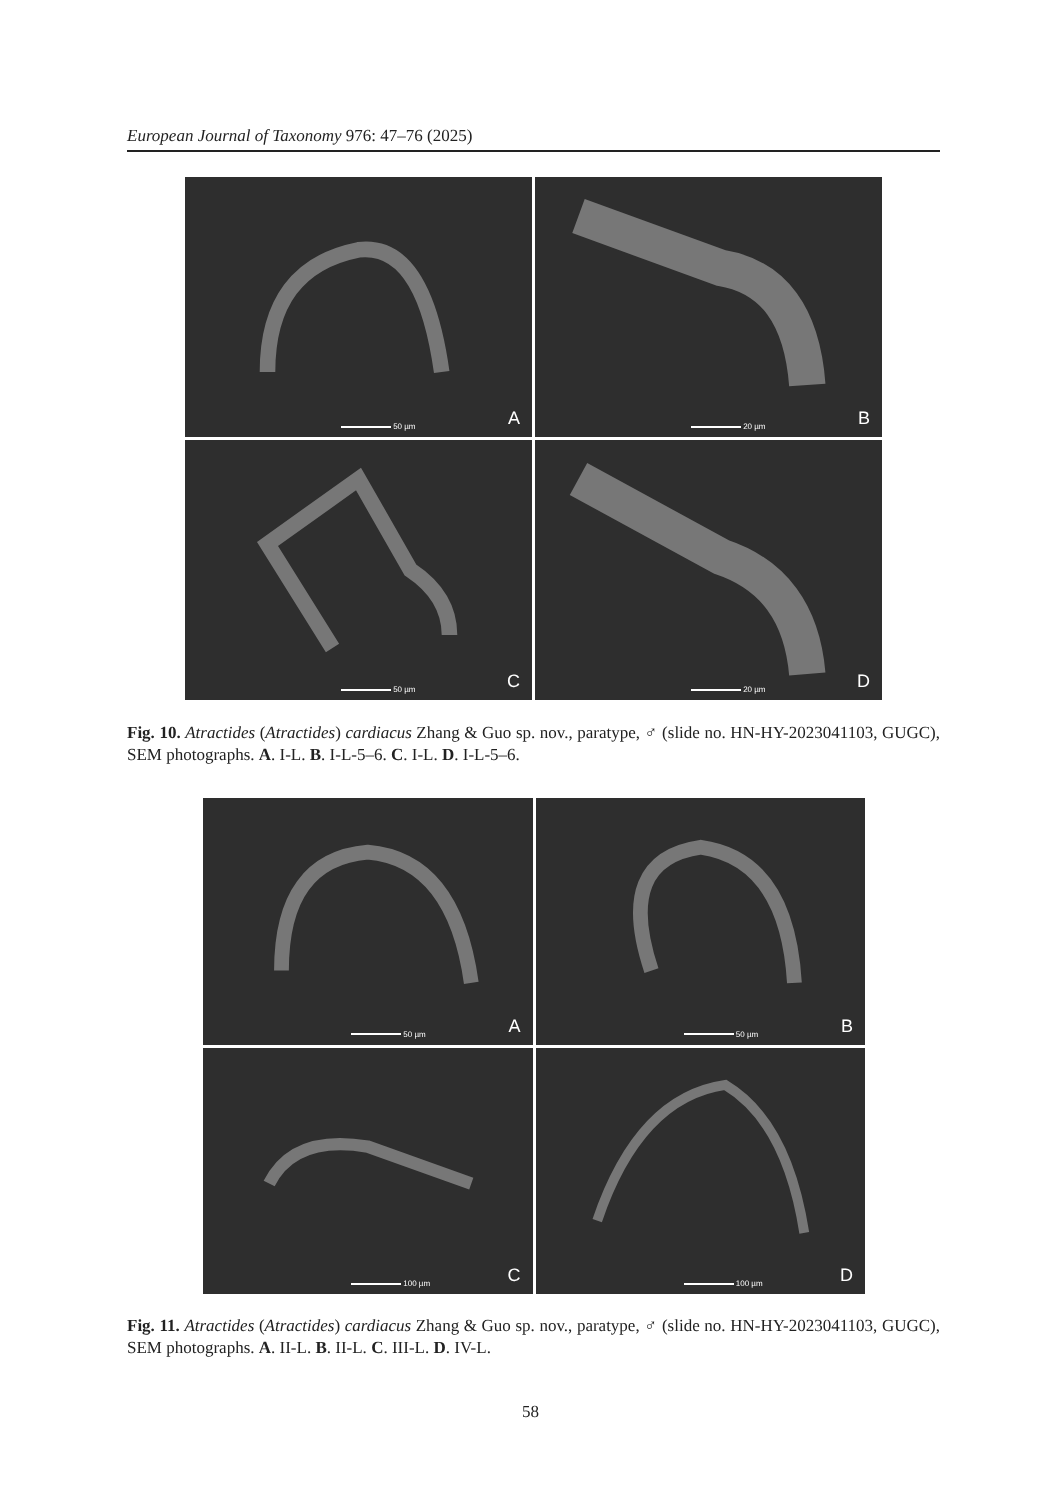European Journal of Taxonomy 976: 47–76 (2025)
50 µm A
20 µm B
50 µm C
20 µm D
Fig. 10. Atractides (Atractides) cardiacus Zhang & Guo sp. nov., paratype, ♂ (slide no. HN-HY-2023041103, GUGC), SEM photographs. A. I-L. B. I-L-5–6. C. I-L. D. I-L-5–6.
50 µm A
50 µm B
100 µm C
100 µm D
Fig. 11. Atractides (Atractides) cardiacus Zhang & Guo sp. nov., paratype, ♂ (slide no. HN-HY-2023041103, GUGC), SEM photographs. A. II-L. B. II-L. C. III-L. D. IV-L.
58